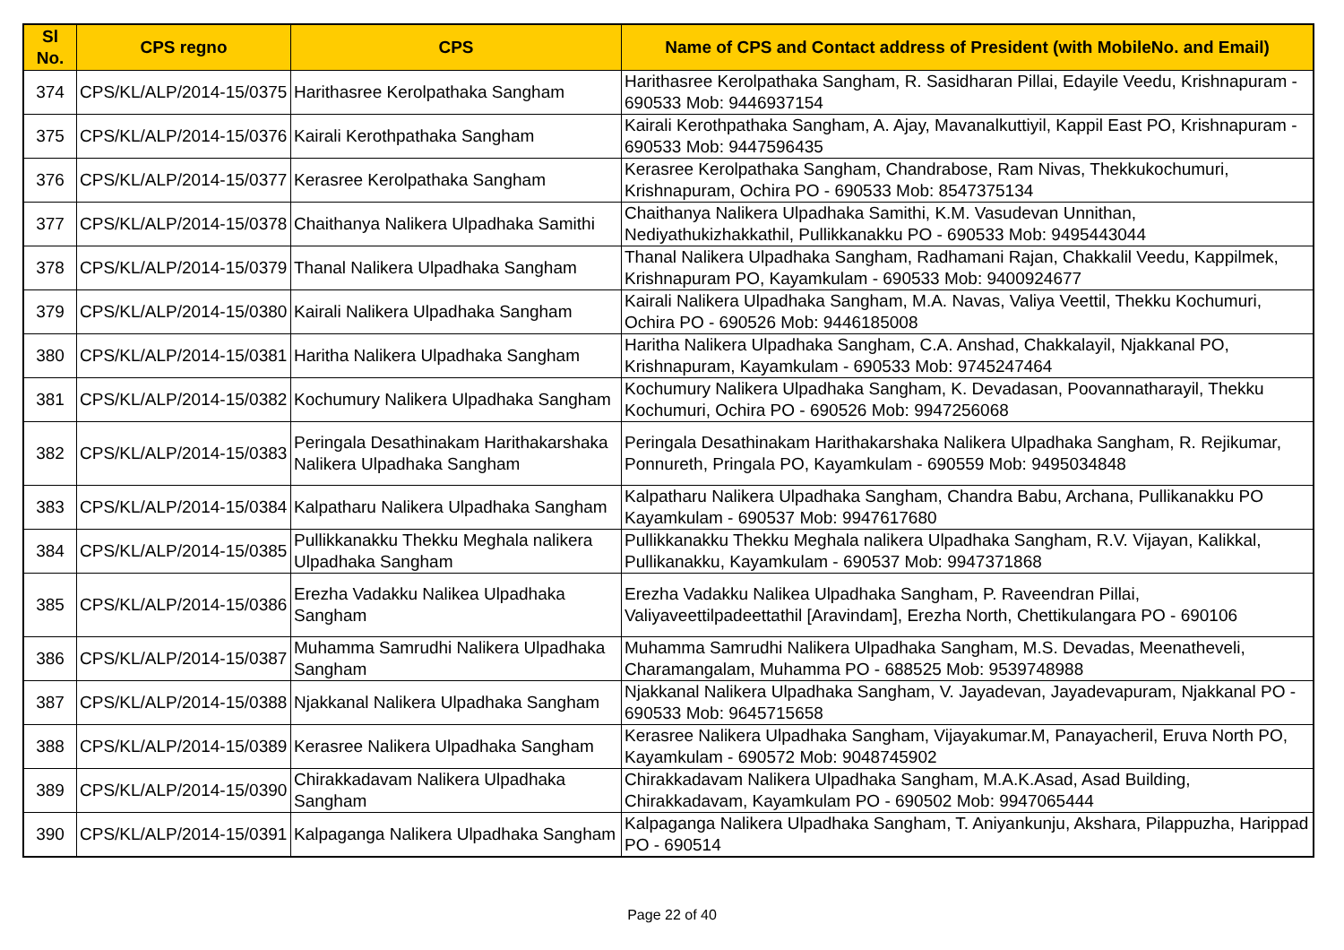| Sl No. | CPS regno | CPS | Name of CPS and Contact address of President (with MobileNo. and Email) |
| --- | --- | --- | --- |
| 374 | CPS/KL/ALP/2014-15/0375 | Harithasree Kerolpathaka Sangham | Harithasree Kerolpathaka Sangham, R. Sasidharan Pillai, Edayile Veedu, Krishnapuram - 690533 Mob: 9446937154 |
| 375 | CPS/KL/ALP/2014-15/0376 | Kairali Kerothpathaka Sangham | Kairali Kerothpathaka Sangham, A. Ajay, Mavanalkuttiyil, Kappil East PO, Krishnapuram - 690533 Mob: 9447596435 |
| 376 | CPS/KL/ALP/2014-15/0377 | Kerasree Kerolpathaka Sangham | Kerasree Kerolpathaka Sangham, Chandrabose, Ram Nivas, Thekkukochumuri, Krishnapuram, Ochira PO - 690533 Mob: 8547375134 |
| 377 | CPS/KL/ALP/2014-15/0378 | Chaithanya Nalikera Ulpadhaka Samithi | Chaithanya Nalikera Ulpadhaka Samithi, K.M. Vasudevan Unnithan, Nediyathukizhakkathil, Pullikkanakku PO - 690533 Mob: 9495443044 |
| 378 | CPS/KL/ALP/2014-15/0379 | Thanal Nalikera Ulpadhaka Sangham | Thanal Nalikera Ulpadhaka Sangham, Radhamani Rajan, Chakkalil Veedu, Kappilmek, Krishnapuram PO, Kayamkulam - 690533 Mob: 9400924677 |
| 379 | CPS/KL/ALP/2014-15/0380 | Kairali Nalikera Ulpadhaka Sangham | Kairali Nalikera Ulpadhaka Sangham, M.A. Navas, Valiya Veettil, Thekku Kochumuri, Ochira PO - 690526 Mob: 9446185008 |
| 380 | CPS/KL/ALP/2014-15/0381 | Haritha Nalikera Ulpadhaka Sangham | Haritha Nalikera Ulpadhaka Sangham, C.A. Anshad, Chakkalayil, Njakkanal PO, Krishnapuram, Kayamkulam - 690533 Mob: 9745247464 |
| 381 | CPS/KL/ALP/2014-15/0382 | Kochumury Nalikera Ulpadhaka Sangham | Kochumury Nalikera Ulpadhaka Sangham, K. Devadasan, Poovannatharayil, Thekku Kochumuri, Ochira PO - 690526 Mob: 9947256068 |
| 382 | CPS/KL/ALP/2014-15/0383 | Peringala Desathinakam Harithakarshaka Nalikera Ulpadhaka Sangham | Peringala Desathinakam Harithakarshaka Nalikera Ulpadhaka Sangham, R. Rejikumar, Ponnureth, Pringala PO, Kayamkulam - 690559 Mob: 9495034848 |
| 383 | CPS/KL/ALP/2014-15/0384 | Kalpatharu Nalikera Ulpadhaka Sangham | Kalpatharu Nalikera Ulpadhaka Sangham, Chandra Babu, Archana, Pullikanakku PO Kayamkulam - 690537 Mob: 9947617680 |
| 384 | CPS/KL/ALP/2014-15/0385 | Pullikkanakku Thekku Meghala nalikera Ulpadhaka Sangham | Pullikkanakku Thekku Meghala nalikera Ulpadhaka Sangham, R.V. Vijayan, Kalikkal, Pullikanakku, Kayamkulam - 690537 Mob: 9947371868 |
| 385 | CPS/KL/ALP/2014-15/0386 | Erezha Vadakku Nalikea Ulpadhaka Sangham | Erezha Vadakku Nalikea Ulpadhaka Sangham, P. Raveendran Pillai, Valiyaveettilpadeettathil [Aravindam], Erezha North, Chettikulangara PO - 690106 |
| 386 | CPS/KL/ALP/2014-15/0387 | Muhamma Samrudhi Nalikera Ulpadhaka Sangham | Muhamma Samrudhi Nalikera Ulpadhaka Sangham, M.S. Devadas, Meenatheveli, Charamangalam, Muhamma PO - 688525 Mob: 9539748988 |
| 387 | CPS/KL/ALP/2014-15/0388 | Njakkanal Nalikera Ulpadhaka Sangham | Njakkanal Nalikera Ulpadhaka Sangham, V. Jayadevan, Jayadevapuram, Njakkanal PO - 690533 Mob: 9645715658 |
| 388 | CPS/KL/ALP/2014-15/0389 | Kerasree Nalikera Ulpadhaka Sangham | Kerasree Nalikera Ulpadhaka Sangham, Vijayakumar.M, Panayacheril, Eruva North PO, Kayamkulam - 690572 Mob: 9048745902 |
| 389 | CPS/KL/ALP/2014-15/0390 | Chirakkadavam Nalikera Ulpadhaka Sangham | Chirakkadavam Nalikera Ulpadhaka Sangham, M.A.K.Asad, Asad Building, Chirakkadavam, Kayamkulam PO - 690502 Mob: 9947065444 |
| 390 | CPS/KL/ALP/2014-15/0391 | Kalpaganga Nalikera Ulpadhaka Sangham | Kalpaganga Nalikera Ulpadhaka Sangham, T. Aniyankunju, Akshara, Pilappuzha, Harippad PO - 690514 |
Page 22 of 40